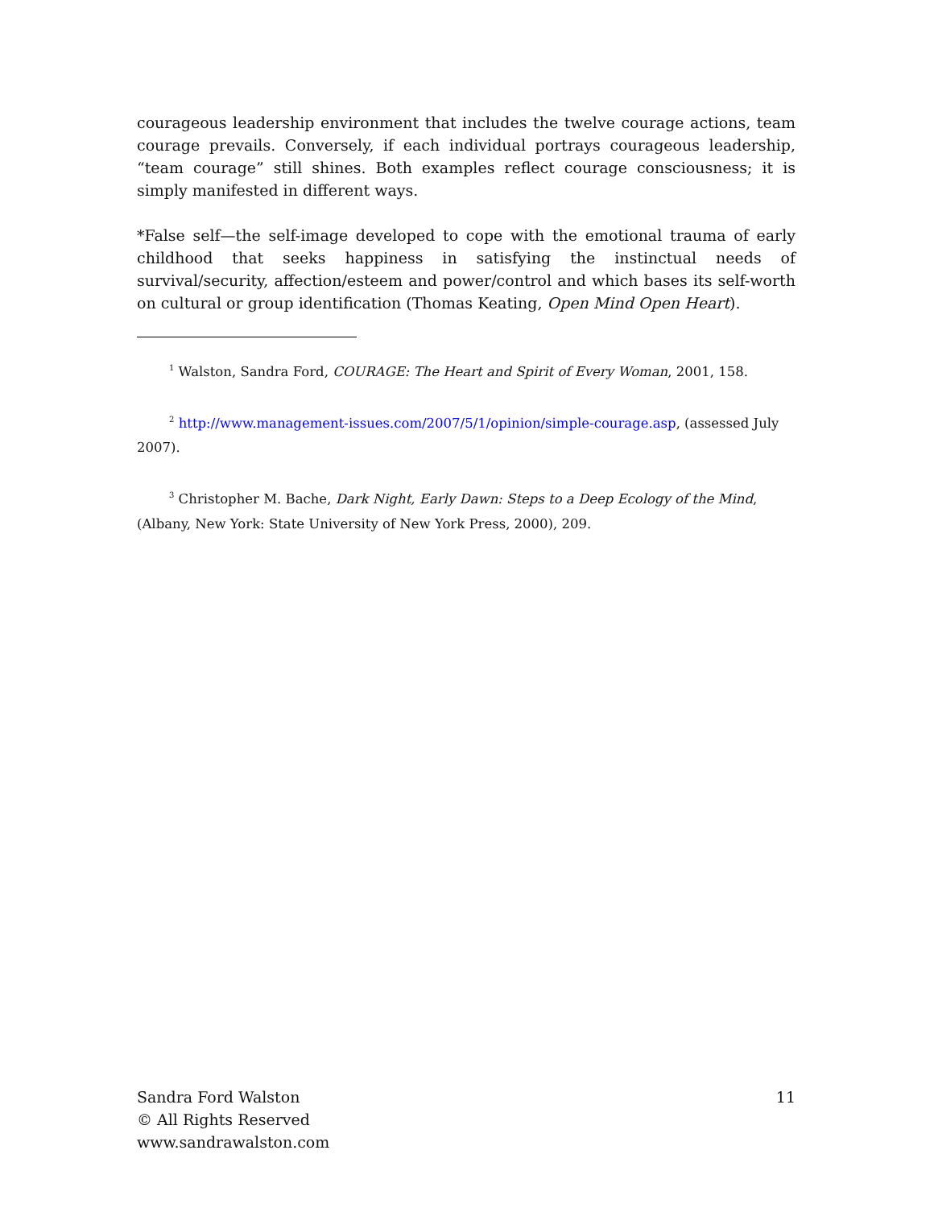courageous leadership environment that includes the twelve courage actions, team courage prevails. Conversely, if each individual portrays courageous leadership, “team courage” still shines. Both examples reflect courage consciousness; it is simply manifested in different ways.
*False self—the self-image developed to cope with the emotional trauma of early childhood that seeks happiness in satisfying the instinctual needs of survival/security, affection/esteem and power/control and which bases its self-worth on cultural or group identification (Thomas Keating, Open Mind Open Heart).
<sup>1</sup> Walston, Sandra Ford, COURAGE: The Heart and Spirit of Every Woman, 2001, 158.
<sup>2</sup> http://www.management-issues.com/2007/5/1/opinion/simple-courage.asp, (assessed July 2007).
<sup>3</sup> Christopher M. Bache, Dark Night, Early Dawn: Steps to a Deep Ecology of the Mind, (Albany, New York: State University of New York Press, 2000), 209.
Sandra Ford Walston
© All Rights Reserved
www.sandrawalston.com
11